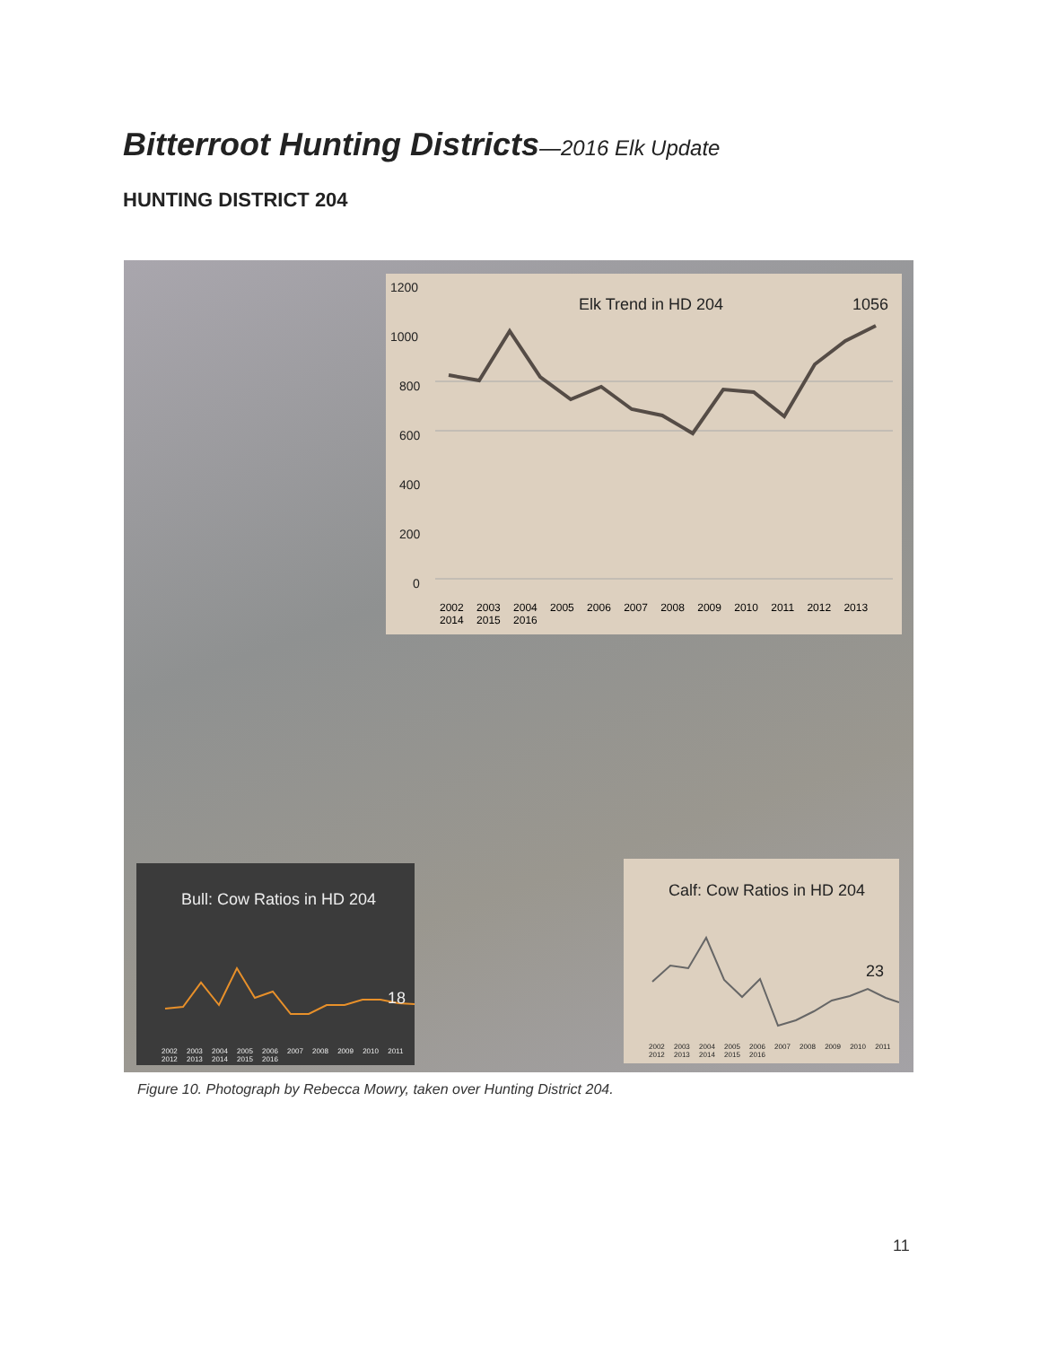Bitterroot Hunting Districts—2016 Elk Update
HUNTING DISTRICT 204
1200
1000
800
600
400
200
0
Elk Trend in HD 204
1056
2002 2003 2004 2005 2006 2007 2008 2009 2010 2011 2012 2013 2014 2015 2016
Bull: Cow Ratios in HD 204
18
2002 2003 2004 2005 2006 2007 2008 2009 2010 2011 2012 2013 2014 2015 2016
Calf: Cow Ratios in HD 204
23
2002 2003 2004 2005 2006 2007 2008 2009 2010 2011 2012 2013 2014 2015 2016
Figure 10. Photograph by Rebecca Mowry, taken over Hunting District 204.
11